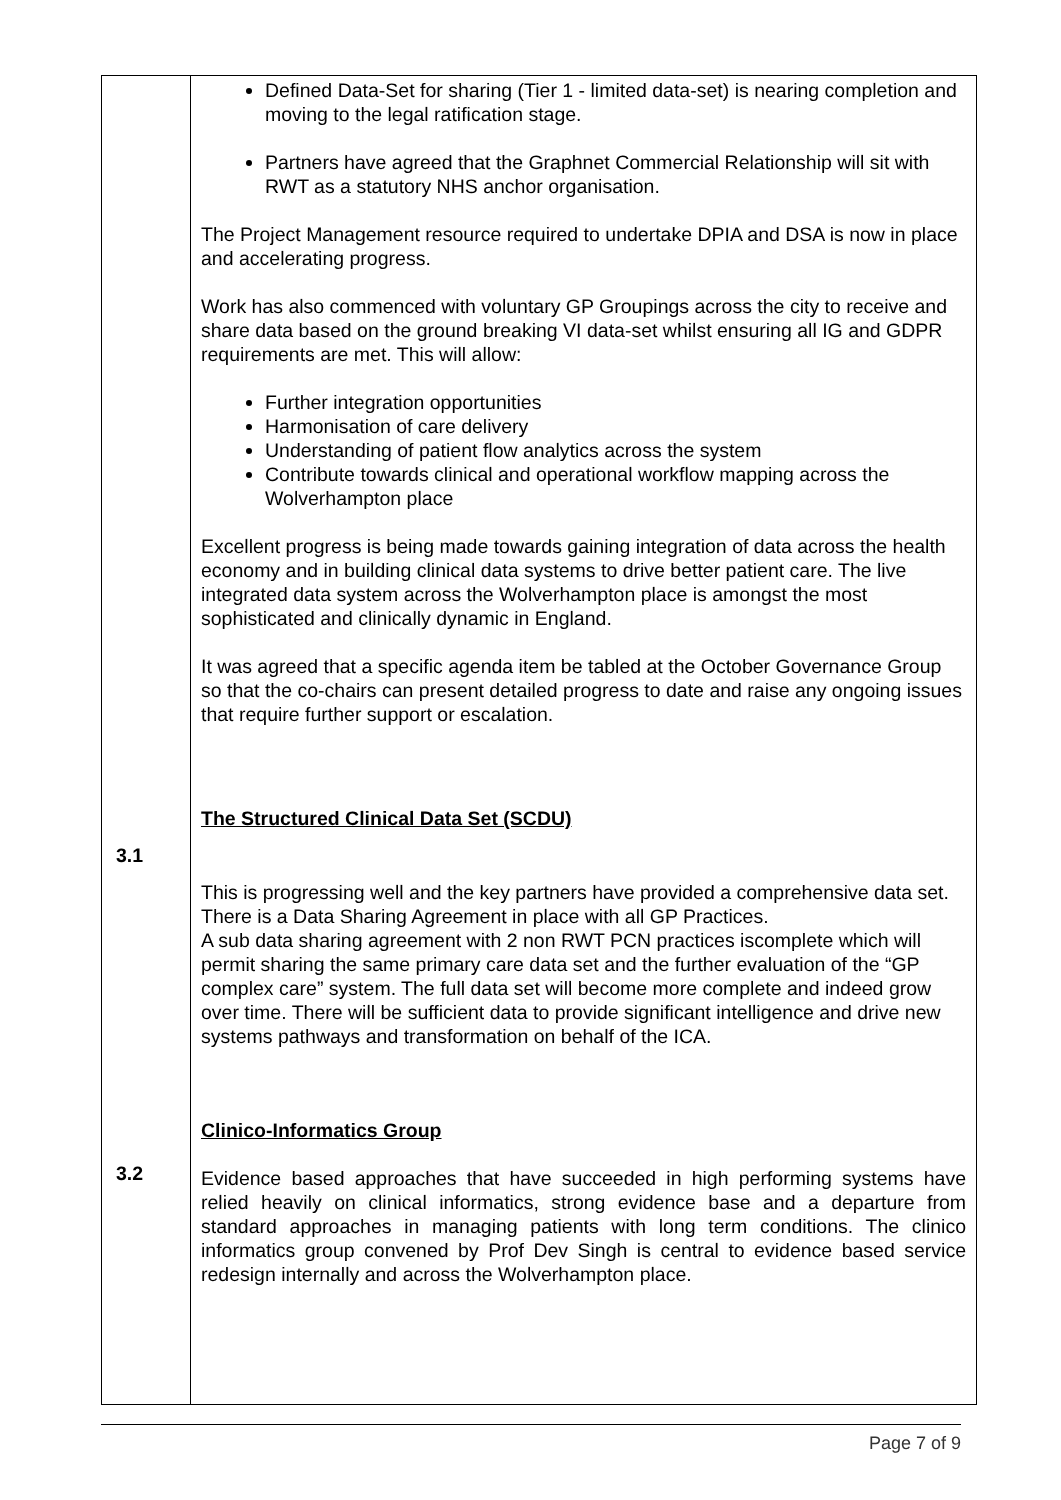| 3.1 3.2 | Defined Data-Set for sharing (Tier 1 - limited data-set) is nearing completion and moving to the legal ratification stage. Partners have agreed that the Graphnet Commercial Relationship will sit with RWT as a statutory NHS anchor organisation. The Project Management resource required to undertake DPIA and DSA is now in place and accelerating progress. Work has also commenced with voluntary GP Groupings across the city to receive and share data based on the ground breaking VI data-set whilst ensuring all IG and GDPR requirements are met. This will allow: Further integration opportunities Harmonisation of care delivery Understanding of patient flow analytics across the system Contribute towards clinical and operational workflow mapping across the Wolverhampton place Excellent progress is being made towards gaining integration of data across the health economy and in building clinical data systems to drive better patient care. The live integrated data system across the Wolverhampton place is amongst the most sophisticated and clinically dynamic in England. It was agreed that a specific agenda item be tabled at the October Governance Group so that the co-chairs can present detailed progress to date and raise any ongoing issues that require further support or escalation. The Structured Clinical Data Set (SCDU) This is progressing well and the key partners have provided a comprehensive data set. There is a Data Sharing Agreement in place with all GP Practices. A sub data sharing agreement with 2 non RWT PCN practices iscomplete which will permit sharing the same primary care data set and the further evaluation of the “GP complex care” system. The full data set will become more complete and indeed grow over time. There will be sufficient data to provide significant intelligence and drive new systems pathways and transformation on behalf of the ICA. Clinico-Informatics Group Evidence based approaches that have succeeded in high performing systems have relied heavily on clinical informatics, strong evidence base and a departure from standard approaches in managing patients with long term conditions. The clinico informatics group convened by Prof Dev Singh is central to evidence based service redesign internally and across the Wolverhampton place. |
Page 7 of 9